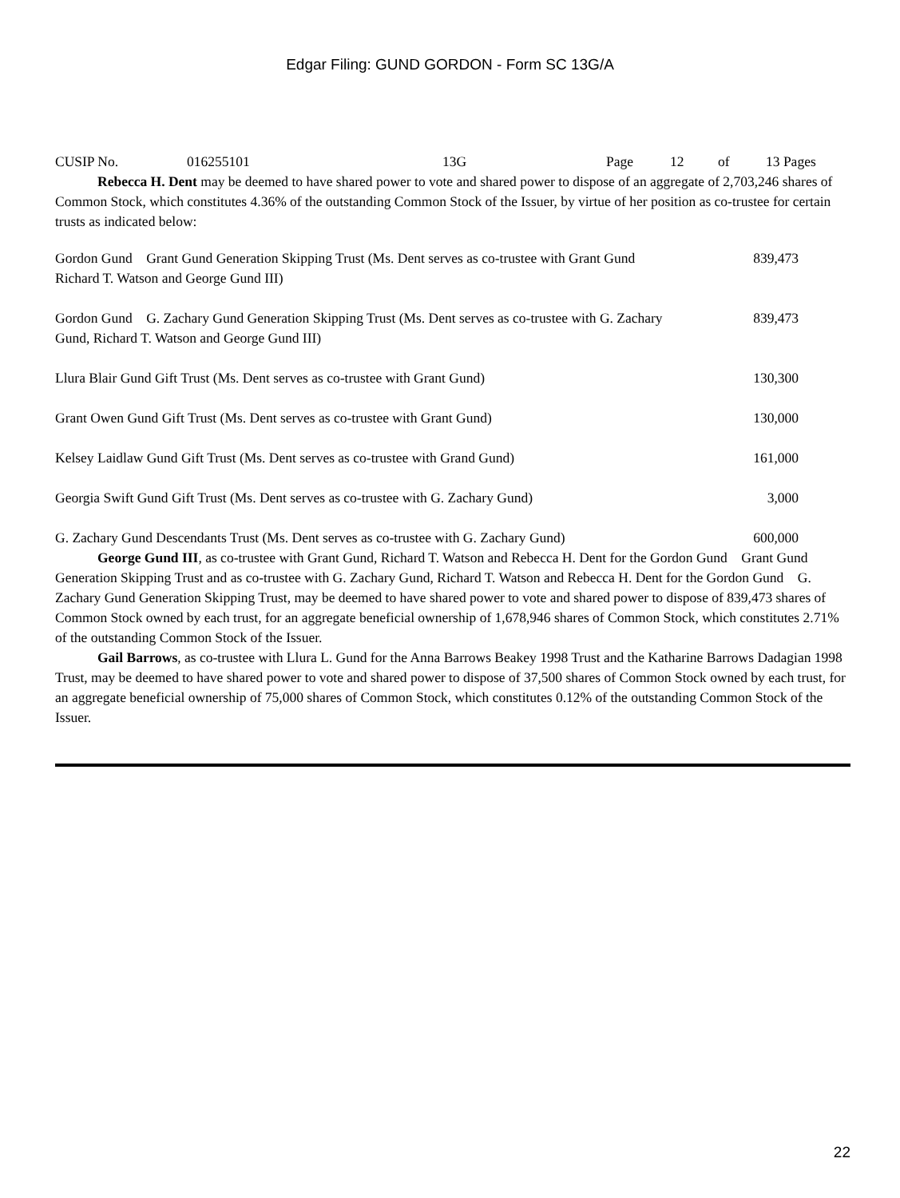Edgar Filing: GUND GORDON - Form SC 13G/A
| CUSIP No. | 016255101 | 13G | Page | 12 | of | 13 Pages |
Rebecca H. Dent may be deemed to have shared power to vote and shared power to dispose of an aggregate of 2,703,246 shares of Common Stock, which constitutes 4.36% of the outstanding Common Stock of the Issuer, by virtue of her position as co-trustee for certain trusts as indicated below:
| Gordon Gund Grant Gund Generation Skipping Trust (Ms. Dent serves as co-trustee with Grant Gund Richard T. Watson and George Gund III) | 839,473 |
| Gordon Gund G. Zachary Gund Generation Skipping Trust (Ms. Dent serves as co-trustee with G. Zachary Gund, Richard T. Watson and George Gund III) | 839,473 |
| Llura Blair Gund Gift Trust (Ms. Dent serves as co-trustee with Grant Gund) | 130,300 |
| Grant Owen Gund Gift Trust (Ms. Dent serves as co-trustee with Grant Gund) | 130,000 |
| Kelsey Laidlaw Gund Gift Trust (Ms. Dent serves as co-trustee with Grand Gund) | 161,000 |
| Georgia Swift Gund Gift Trust (Ms. Dent serves as co-trustee with G. Zachary Gund) | 3,000 |
| G. Zachary Gund Descendants Trust (Ms. Dent serves as co-trustee with G. Zachary Gund) | 600,000 |
George Gund III, as co-trustee with Grant Gund, Richard T. Watson and Rebecca H. Dent for the Gordon Gund Grant Gund Generation Skipping Trust and as co-trustee with G. Zachary Gund, Richard T. Watson and Rebecca H. Dent for the Gordon Gund G. Zachary Gund Generation Skipping Trust, may be deemed to have shared power to vote and shared power to dispose of 839,473 shares of Common Stock owned by each trust, for an aggregate beneficial ownership of 1,678,946 shares of Common Stock, which constitutes 2.71% of the outstanding Common Stock of the Issuer.
Gail Barrows, as co-trustee with Llura L. Gund for the Anna Barrows Beakey 1998 Trust and the Katharine Barrows Dadagian 1998 Trust, may be deemed to have shared power to vote and shared power to dispose of 37,500 shares of Common Stock owned by each trust, for an aggregate beneficial ownership of 75,000 shares of Common Stock, which constitutes 0.12% of the outstanding Common Stock of the Issuer.
22